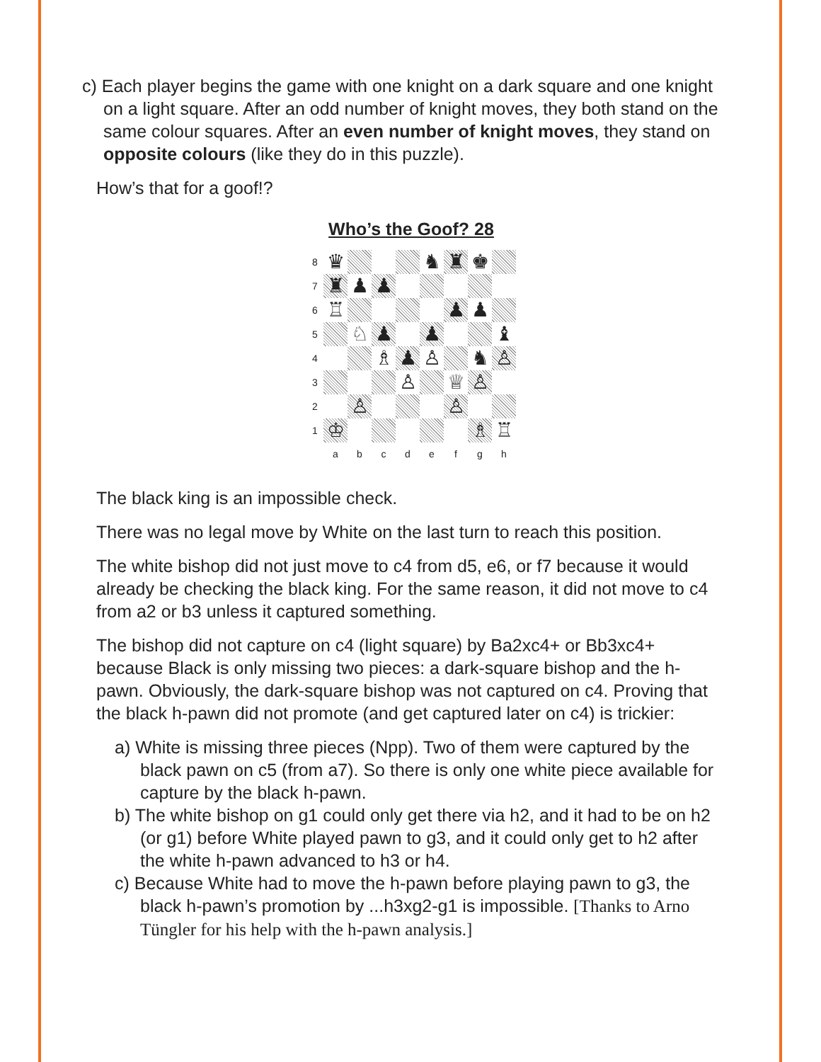c) Each player begins the game with one knight on a dark square and one knight on a light square. After an odd number of knight moves, they both stand on the same colour squares. After an even number of knight moves, they stand on opposite colours (like they do in this puzzle).
How’s that for a goof!?
Who’s the Goof? 28
8
♛
♞
♜
♚
7
♜
♟
♟
6
♖
♟
♟
5
♘
♟
♟
♝
4
♗
♟
♙
♞
♙
3
♙
♕
♙
2
♙
♙
1
♔
♗
♖
a
b
c
d
e
f
g
h
The black king is an impossible check.
There was no legal move by White on the last turn to reach this position.
The white bishop did not just move to c4 from d5, e6, or f7 because it would already be checking the black king. For the same reason, it did not move to c4 from a2 or b3 unless it captured something.
The bishop did not capture on c4 (light square) by Ba2xc4+ or Bb3xc4+ because Black is only missing two pieces: a dark-square bishop and the h-pawn. Obviously, the dark-square bishop was not captured on c4. Proving that the black h-pawn did not promote (and get captured later on c4) is trickier:
a) White is missing three pieces (Npp). Two of them were captured by the black pawn on c5 (from a7). So there is only one white piece available for capture by the black h-pawn.
b) The white bishop on g1 could only get there via h2, and it had to be on h2 (or g1) before White played pawn to g3, and it could only get to h2 after the white h-pawn advanced to h3 or h4.
c) Because White had to move the h-pawn before playing pawn to g3, the black h-pawn’s promotion by ...h3xg2-g1 is impossible. [Thanks to Arno Tüngler for his help with the h-pawn analysis.]